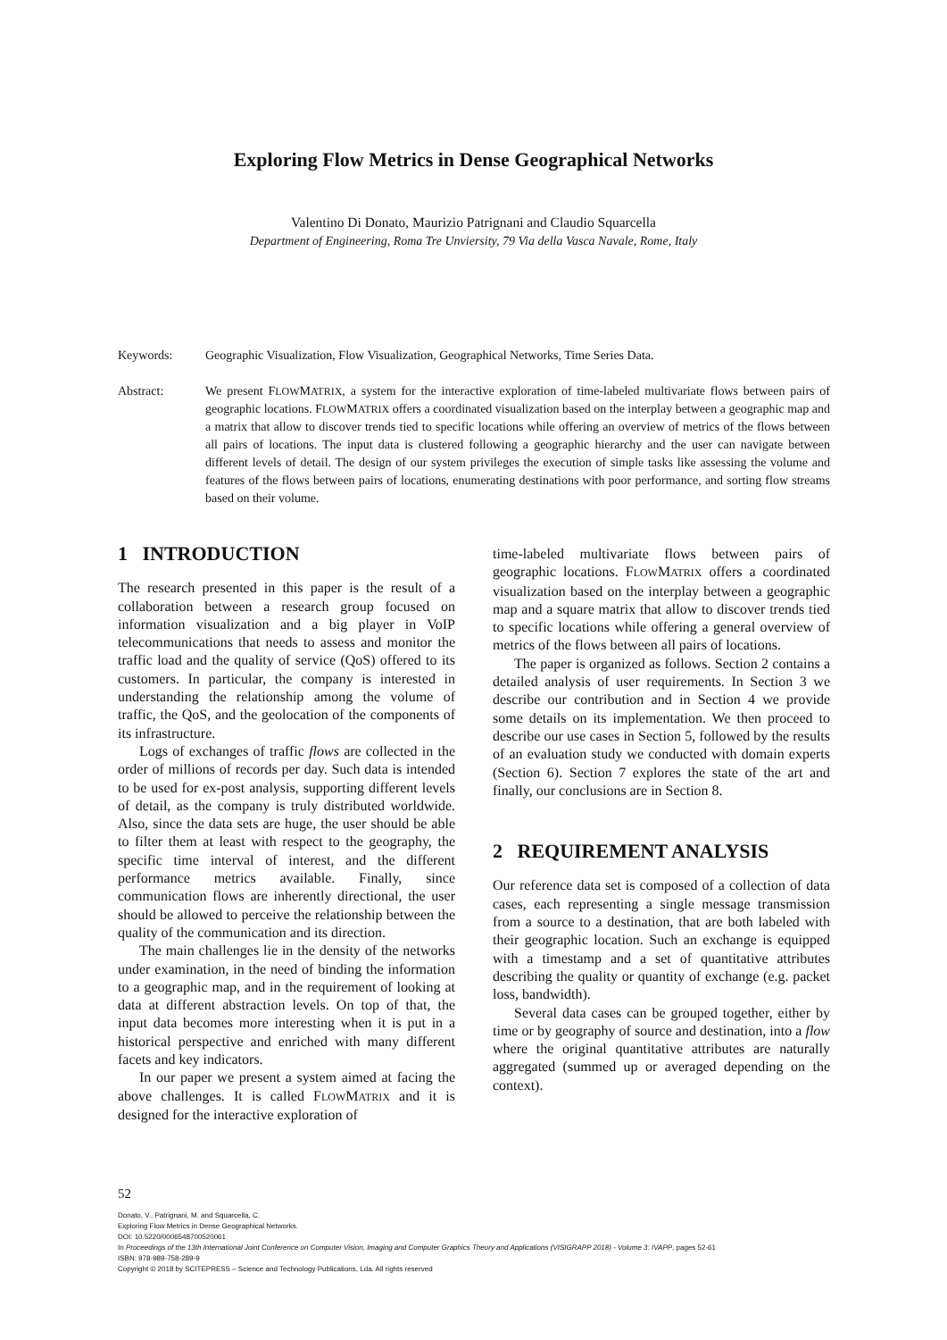Exploring Flow Metrics in Dense Geographical Networks
Valentino Di Donato, Maurizio Patrignani and Claudio Squarcella
Department of Engineering, Roma Tre Unviersity, 79 Via della Vasca Navale, Rome, Italy
Keywords: Geographic Visualization, Flow Visualization, Geographical Networks, Time Series Data.
Abstract: We present FLOWMATRIX, a system for the interactive exploration of time-labeled multivariate flows between pairs of geographic locations. FLOWMATRIX offers a coordinated visualization based on the interplay between a geographic map and a matrix that allow to discover trends tied to specific locations while offering an overview of metrics of the flows between all pairs of locations. The input data is clustered following a geographic hierarchy and the user can navigate between different levels of detail. The design of our system privileges the execution of simple tasks like assessing the volume and features of the flows between pairs of locations, enumerating destinations with poor performance, and sorting flow streams based on their volume.
1 INTRODUCTION
The research presented in this paper is the result of a collaboration between a research group focused on information visualization and a big player in VoIP telecommunications that needs to assess and monitor the traffic load and the quality of service (QoS) offered to its customers. In particular, the company is interested in understanding the relationship among the volume of traffic, the QoS, and the geolocation of the components of its infrastructure.
Logs of exchanges of traffic flows are collected in the order of millions of records per day. Such data is intended to be used for ex-post analysis, supporting different levels of detail, as the company is truly distributed worldwide. Also, since the data sets are huge, the user should be able to filter them at least with respect to the geography, the specific time interval of interest, and the different performance metrics available. Finally, since communication flows are inherently directional, the user should be allowed to perceive the relationship between the quality of the communication and its direction.
The main challenges lie in the density of the networks under examination, in the need of binding the information to a geographic map, and in the requirement of looking at data at different abstraction levels. On top of that, the input data becomes more interesting when it is put in a historical perspective and enriched with many different facets and key indicators.
In our paper we present a system aimed at facing the above challenges. It is called FLOWMATRIX and it is designed for the interactive exploration of
time-labeled multivariate flows between pairs of geographic locations. FLOWMATRIX offers a coordinated visualization based on the interplay between a geographic map and a square matrix that allow to discover trends tied to specific locations while offering a general overview of metrics of the flows between all pairs of locations.
The paper is organized as follows. Section 2 contains a detailed analysis of user requirements. In Section 3 we describe our contribution and in Section 4 we provide some details on its implementation. We then proceed to describe our use cases in Section 5, followed by the results of an evaluation study we conducted with domain experts (Section 6). Section 7 explores the state of the art and finally, our conclusions are in Section 8.
2 REQUIREMENT ANALYSIS
Our reference data set is composed of a collection of data cases, each representing a single message transmission from a source to a destination, that are both labeled with their geographic location. Such an exchange is equipped with a timestamp and a set of quantitative attributes describing the quality or quantity of exchange (e.g. packet loss, bandwidth).
Several data cases can be grouped together, either by time or by geography of source and destination, into a flow where the original quantitative attributes are naturally aggregated (summed up or averaged depending on the context).
52
Donato, V., Patrignani, M. and Squarcella, C.
Exploring Flow Metrics in Dense Geographical Networks.
DOI: 10.5220/0006548700520061
In Proceedings of the 13th International Joint Conference on Computer Vision, Imaging and Computer Graphics Theory and Applications (VISIGRAPP 2018) - Volume 3: IVAPP, pages 52-61
ISBN: 978-989-758-289-9
Copyright © 2018 by SCITEPRESS – Science and Technology Publications, Lda. All rights reserved